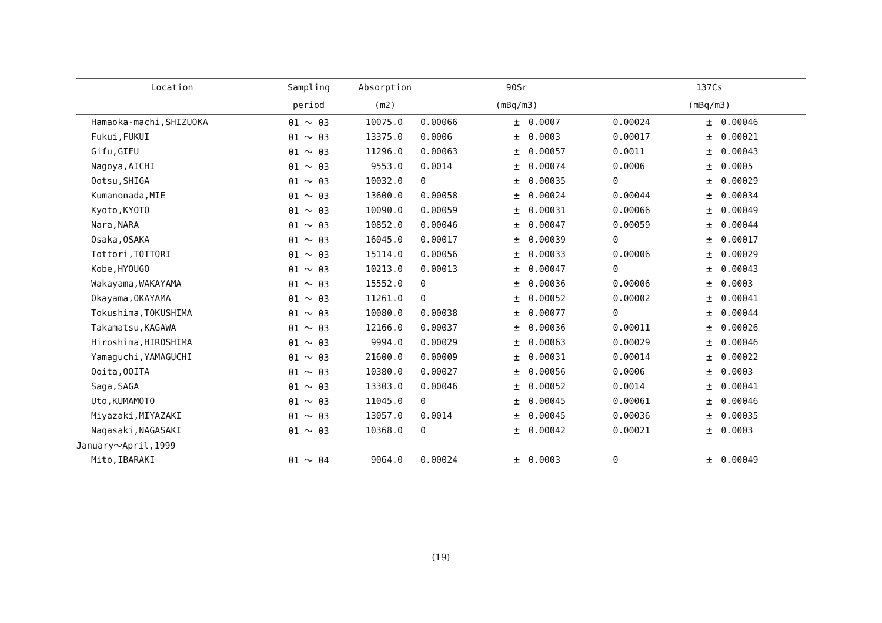| Location | Sampling | Absorption | 90Sr | | | 137Cs | | |
| --- | --- | --- | --- | --- | --- | --- | --- | --- |
| | period | (m2) | (mBq/m3) | | | (mBq/m3) | | |
| Hamaoka-machi,SHIZUOKA | 01 ～ 03 | 10075.0 | 0.00066 | ± | 0.0007 | 0.00024 | ± | 0.00046 |
| Fukui,FUKUI | 01 ～ 03 | 13375.0 | 0.0006 | ± | 0.0003 | 0.00017 | ± | 0.00021 |
| Gifu,GIFU | 01 ～ 03 | 11296.0 | 0.00063 | ± | 0.00057 | 0.0011 | ± | 0.00043 |
| Nagoya,AICHI | 01 ～ 03 | 9553.0 | 0.0014 | ± | 0.00074 | 0.0006 | ± | 0.0005 |
| Ootsu,SHIGA | 01 ～ 03 | 10032.0 | 0 | ± | 0.00035 | 0 | ± | 0.00029 |
| Kumanonada,MIE | 01 ～ 03 | 13600.0 | 0.00058 | ± | 0.00024 | 0.00044 | ± | 0.00034 |
| Kyoto,KYOTO | 01 ～ 03 | 10090.0 | 0.00059 | ± | 0.00031 | 0.00066 | ± | 0.00049 |
| Nara,NARA | 01 ～ 03 | 10852.0 | 0.00046 | ± | 0.00047 | 0.00059 | ± | 0.00044 |
| Osaka,OSAKA | 01 ～ 03 | 16045.0 | 0.00017 | ± | 0.00039 | 0 | ± | 0.00017 |
| Tottori,TOTTORI | 01 ～ 03 | 15114.0 | 0.00056 | ± | 0.00033 | 0.00006 | ± | 0.00029 |
| Kobe,HYOUGO | 01 ～ 03 | 10213.0 | 0.00013 | ± | 0.00047 | 0 | ± | 0.00043 |
| Wakayama,WAKAYAMA | 01 ～ 03 | 15552.0 | 0 | ± | 0.00036 | 0.00006 | ± | 0.0003 |
| Okayama,OKAYAMA | 01 ～ 03 | 11261.0 | 0 | ± | 0.00052 | 0.00002 | ± | 0.00041 |
| Tokushima,TOKUSHIMA | 01 ～ 03 | 10080.0 | 0.00038 | ± | 0.00077 | 0 | ± | 0.00044 |
| Takamatsu,KAGAWA | 01 ～ 03 | 12166.0 | 0.00037 | ± | 0.00036 | 0.00011 | ± | 0.00026 |
| Hiroshima,HIROSHIMA | 01 ～ 03 | 9994.0 | 0.00029 | ± | 0.00063 | 0.00029 | ± | 0.00046 |
| Yamaguchi,YAMAGUCHI | 01 ～ 03 | 21600.0 | 0.00009 | ± | 0.00031 | 0.00014 | ± | 0.00022 |
| Ooita,OOITA | 01 ～ 03 | 10380.0 | 0.00027 | ± | 0.00056 | 0.0006 | ± | 0.0003 |
| Saga,SAGA | 01 ～ 03 | 13303.0 | 0.00046 | ± | 0.00052 | 0.0014 | ± | 0.00041 |
| Uto,KUMAMOTO | 01 ～ 03 | 11045.0 | 0 | ± | 0.00045 | 0.00061 | ± | 0.00046 |
| Miyazaki,MIYAZAKI | 01 ～ 03 | 13057.0 | 0.0014 | ± | 0.00045 | 0.00036 | ± | 0.00035 |
| Nagasaki,NAGASAKI | 01 ～ 03 | 10368.0 | 0 | ± | 0.00042 | 0.00021 | ± | 0.0003 |
| January～April,1999 | | | | | | | | |
| Mito,IBARAKI | 01 ～ 04 | 9064.0 | 0.00024 | ± | 0.0003 | 0 | ± | 0.00049 |
(19)